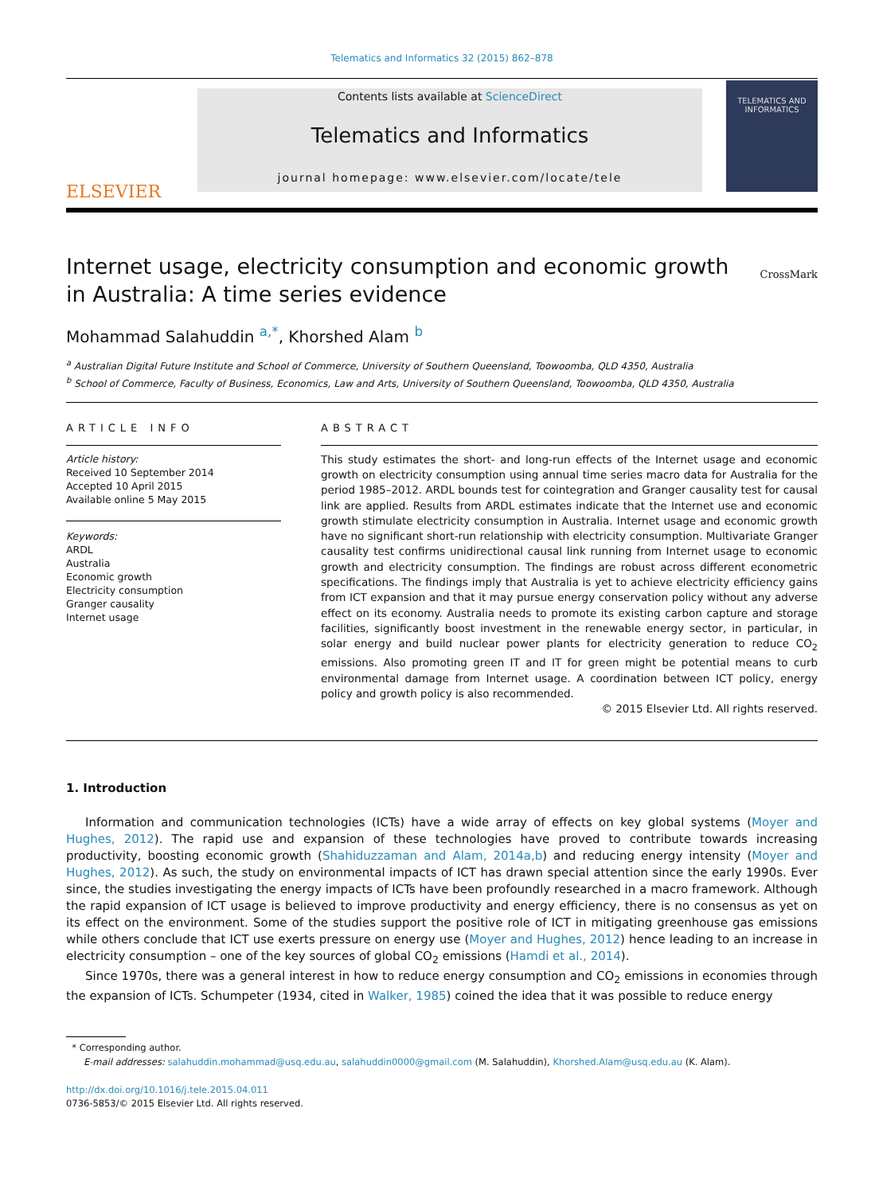Telematics and Informatics 32 (2015) 862–878
ELSEVIER
Contents lists available at ScienceDirect
Telematics and Informatics
journal homepage: www.elsevier.com/locate/tele
TELEMATICS AND INFORMATICS
Internet usage, electricity consumption and economic growth
in Australia: A time series evidence
CrossMark
Mohammad Salahuddin <sup>a,*</sup>, Khorshed Alam <sup>b</sup>
<sup>a</sup> Australian Digital Future Institute and School of Commerce, University of Southern Queensland, Toowoomba, QLD 4350, Australia
<sup>b</sup> School of Commerce, Faculty of Business, Economics, Law and Arts, University of Southern Queensland, Toowoomba, QLD 4350, Australia
ARTICLE INFO
Article history:
Received 10 September 2014
Accepted 10 April 2015
Available online 5 May 2015
Keywords:
ARDL
Australia
Economic growth
Electricity consumption
Granger causality
Internet usage
ABSTRACT
This study estimates the short- and long-run effects of the Internet usage and economic growth on electricity consumption using annual time series macro data for Australia for the period 1985–2012. ARDL bounds test for cointegration and Granger causality test for causal link are applied. Results from ARDL estimates indicate that the Internet use and economic growth stimulate electricity consumption in Australia. Internet usage and economic growth have no significant short-run relationship with electricity consumption. Multivariate Granger causality test confirms unidirectional causal link running from Internet usage to economic growth and electricity consumption. The findings are robust across different econometric specifications. The findings imply that Australia is yet to achieve electricity efficiency gains from ICT expansion and that it may pursue energy conservation policy without any adverse effect on its economy. Australia needs to promote its existing carbon capture and storage facilities, significantly boost investment in the renewable energy sector, in particular, in solar energy and build nuclear power plants for electricity generation to reduce CO<sub>2</sub> emissions. Also promoting green IT and IT for green might be potential means to curb environmental damage from Internet usage. A coordination between ICT policy, energy policy and growth policy is also recommended.
© 2015 Elsevier Ltd. All rights reserved.
1. Introduction
Information and communication technologies (ICTs) have a wide array of effects on key global systems (Moyer and Hughes, 2012). The rapid use and expansion of these technologies have proved to contribute towards increasing productivity, boosting economic growth (Shahiduzzaman and Alam, 2014a,b) and reducing energy intensity (Moyer and Hughes, 2012). As such, the study on environmental impacts of ICT has drawn special attention since the early 1990s. Ever since, the studies investigating the energy impacts of ICTs have been profoundly researched in a macro framework. Although the rapid expansion of ICT usage is believed to improve productivity and energy efficiency, there is no consensus as yet on its effect on the environment. Some of the studies support the positive role of ICT in mitigating greenhouse gas emissions while others conclude that ICT use exerts pressure on energy use (Moyer and Hughes, 2012) hence leading to an increase in electricity consumption – one of the key sources of global CO<sub>2</sub> emissions (Hamdi et al., 2014).
Since 1970s, there was a general interest in how to reduce energy consumption and CO<sub>2</sub> emissions in economies through the expansion of ICTs. Schumpeter (1934, cited in Walker, 1985) coined the idea that it was possible to reduce energy
* Corresponding author.
E-mail addresses: salahuddin.mohammad@usq.edu.au, salahuddin0000@gmail.com (M. Salahuddin), Khorshed.Alam@usq.edu.au (K. Alam).
http://dx.doi.org/10.1016/j.tele.2015.04.011
0736-5853/© 2015 Elsevier Ltd. All rights reserved.